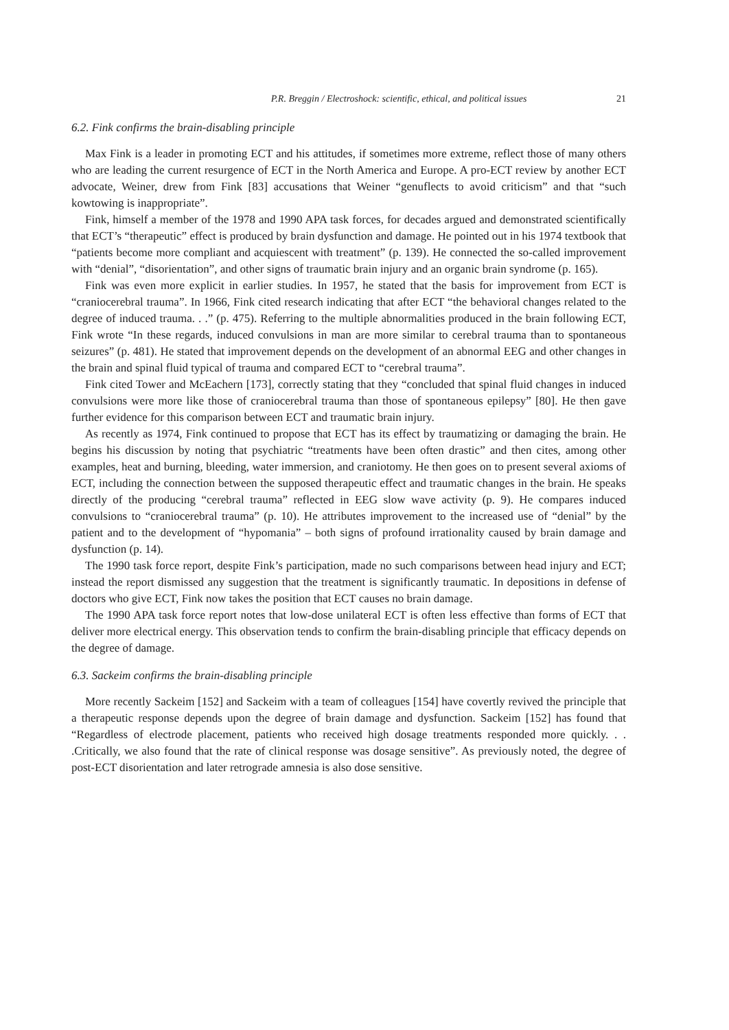P.R. Breggin / Electroshock: scientific, ethical, and political issues 21
6.2. Fink confirms the brain-disabling principle
Max Fink is a leader in promoting ECT and his attitudes, if sometimes more extreme, reflect those of many others who are leading the current resurgence of ECT in the North America and Europe. A pro-ECT review by another ECT advocate, Weiner, drew from Fink [83] accusations that Weiner “genuflects to avoid criticism” and that “such kowtowing is inappropriate”.
Fink, himself a member of the 1978 and 1990 APA task forces, for decades argued and demonstrated scientifically that ECT’s “therapeutic” effect is produced by brain dysfunction and damage. He pointed out in his 1974 textbook that “patients become more compliant and acquiescent with treatment” (p. 139). He connected the so-called improvement with “denial”, “disorientation”, and other signs of traumatic brain injury and an organic brain syndrome (p. 165).
Fink was even more explicit in earlier studies. In 1957, he stated that the basis for improvement from ECT is “craniocerebral trauma”. In 1966, Fink cited research indicating that after ECT “the behavioral changes related to the degree of induced trauma. . .” (p. 475). Referring to the multiple abnormalities produced in the brain following ECT, Fink wrote “In these regards, induced convulsions in man are more similar to cerebral trauma than to spontaneous seizures” (p. 481). He stated that improvement depends on the development of an abnormal EEG and other changes in the brain and spinal fluid typical of trauma and compared ECT to “cerebral trauma”.
Fink cited Tower and McEachern [173], correctly stating that they “concluded that spinal fluid changes in induced convulsions were more like those of craniocerebral trauma than those of spontaneous epilepsy” [80]. He then gave further evidence for this comparison between ECT and traumatic brain injury.
As recently as 1974, Fink continued to propose that ECT has its effect by traumatizing or damaging the brain. He begins his discussion by noting that psychiatric “treatments have been often drastic” and then cites, among other examples, heat and burning, bleeding, water immersion, and craniotomy. He then goes on to present several axioms of ECT, including the connection between the supposed therapeutic effect and traumatic changes in the brain. He speaks directly of the producing “cerebral trauma” reflected in EEG slow wave activity (p. 9). He compares induced convulsions to “craniocerebral trauma” (p. 10). He attributes improvement to the increased use of “denial” by the patient and to the development of “hypomania” – both signs of profound irrationality caused by brain damage and dysfunction (p. 14).
The 1990 task force report, despite Fink’s participation, made no such comparisons between head injury and ECT; instead the report dismissed any suggestion that the treatment is significantly traumatic. In depositions in defense of doctors who give ECT, Fink now takes the position that ECT causes no brain damage.
The 1990 APA task force report notes that low-dose unilateral ECT is often less effective than forms of ECT that deliver more electrical energy. This observation tends to confirm the brain-disabling principle that efficacy depends on the degree of damage.
6.3. Sackeim confirms the brain-disabling principle
More recently Sackeim [152] and Sackeim with a team of colleagues [154] have covertly revived the principle that a therapeutic response depends upon the degree of brain damage and dysfunction. Sackeim [152] has found that “Regardless of electrode placement, patients who received high dosage treatments responded more quickly. . . .Critically, we also found that the rate of clinical response was dosage sensitive”. As previously noted, the degree of post-ECT disorientation and later retrograde amnesia is also dose sensitive.